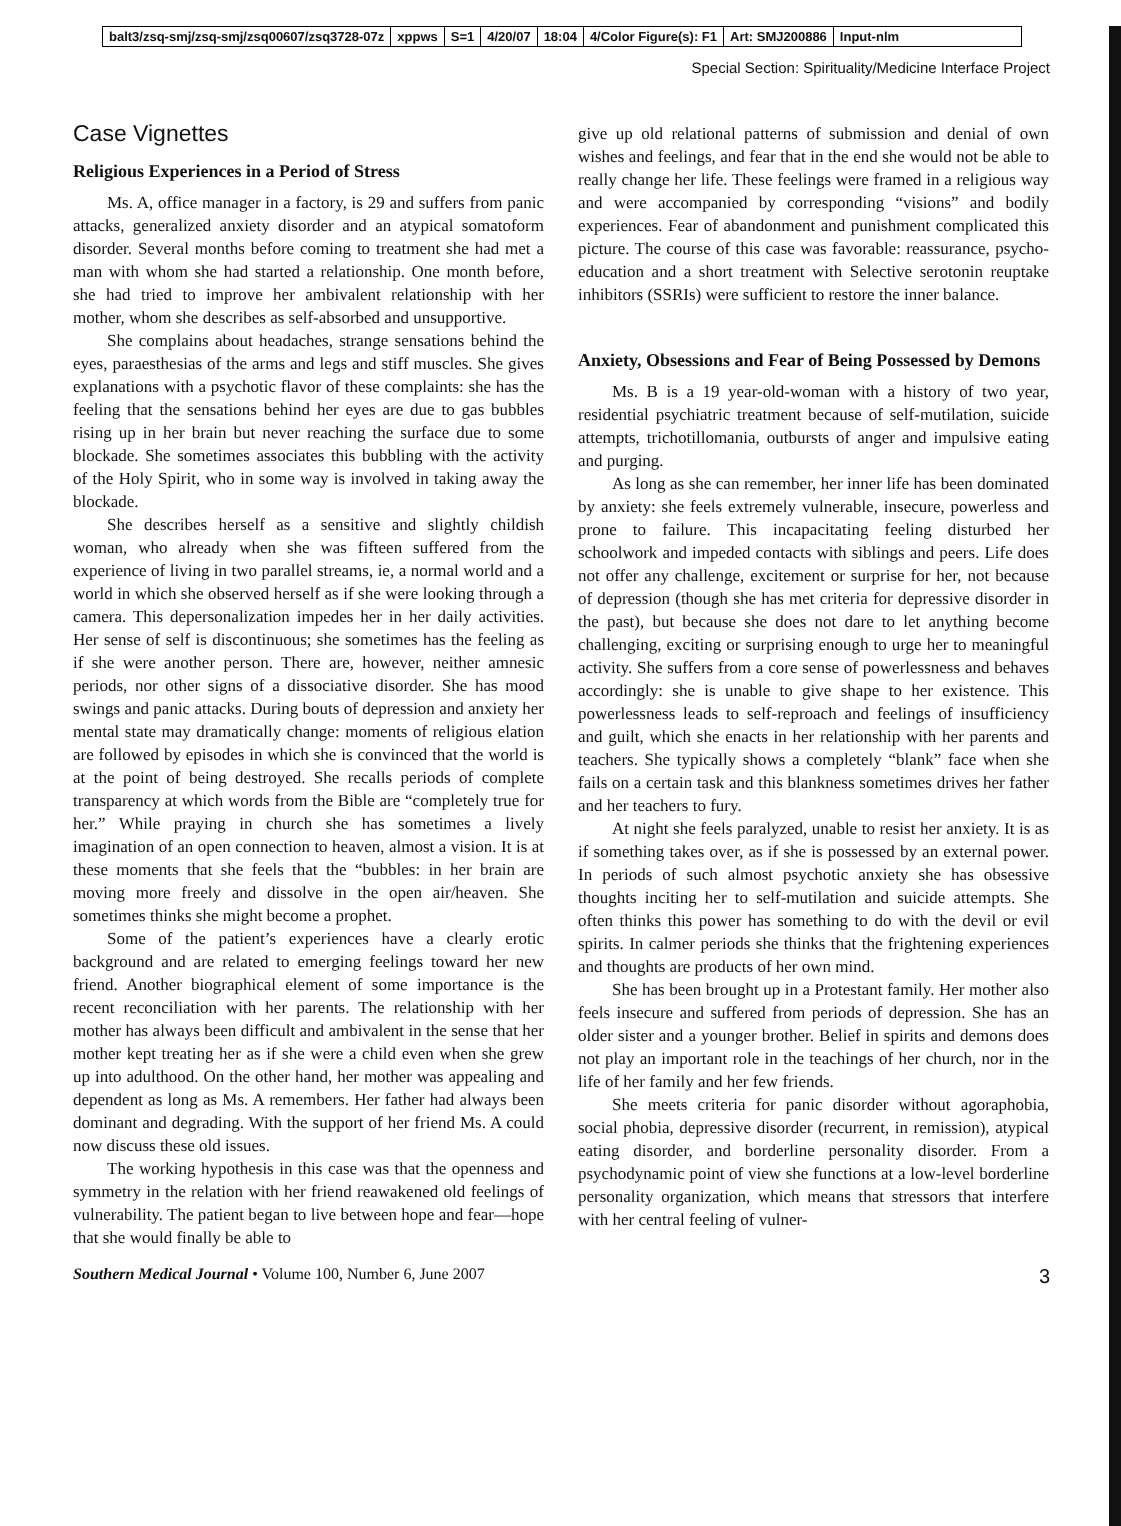balt3/zsq-smj/zsq-smj/zsq00607/zsq3728-07z xppws S=1 4/20/07 18:04 4/Color Figure(s): F1 Art: SMJ200886 Input-nlm
Special Section: Spirituality/Medicine Interface Project
Case Vignettes
Religious Experiences in a Period of Stress
Ms. A, office manager in a factory, is 29 and suffers from panic attacks, generalized anxiety disorder and an atypical somatoform disorder. Several months before coming to treatment she had met a man with whom she had started a relationship. One month before, she had tried to improve her ambivalent relationship with her mother, whom she describes as self-absorbed and unsupportive.
She complains about headaches, strange sensations behind the eyes, paraesthesias of the arms and legs and stiff muscles. She gives explanations with a psychotic flavor of these complaints: she has the feeling that the sensations behind her eyes are due to gas bubbles rising up in her brain but never reaching the surface due to some blockade. She sometimes associates this bubbling with the activity of the Holy Spirit, who in some way is involved in taking away the blockade.
She describes herself as a sensitive and slightly childish woman, who already when she was fifteen suffered from the experience of living in two parallel streams, ie, a normal world and a world in which she observed herself as if she were looking through a camera. This depersonalization impedes her in her daily activities. Her sense of self is discontinuous; she sometimes has the feeling as if she were another person. There are, however, neither amnesic periods, nor other signs of a dissociative disorder. She has mood swings and panic attacks. During bouts of depression and anxiety her mental state may dramatically change: moments of religious elation are followed by episodes in which she is convinced that the world is at the point of being destroyed. She recalls periods of complete transparency at which words from the Bible are “completely true for her.” While praying in church she has sometimes a lively imagination of an open connection to heaven, almost a vision. It is at these moments that she feels that the “bubbles: in her brain are moving more freely and dissolve in the open air/heaven. She sometimes thinks she might become a prophet.
Some of the patient’s experiences have a clearly erotic background and are related to emerging feelings toward her new friend. Another biographical element of some importance is the recent reconciliation with her parents. The relationship with her mother has always been difficult and ambivalent in the sense that her mother kept treating her as if she were a child even when she grew up into adulthood. On the other hand, her mother was appealing and dependent as long as Ms. A remembers. Her father had always been dominant and degrading. With the support of her friend Ms. A could now discuss these old issues.
The working hypothesis in this case was that the openness and symmetry in the relation with her friend reawakened old feelings of vulnerability. The patient began to live between hope and fear—hope that she would finally be able to
give up old relational patterns of submission and denial of own wishes and feelings, and fear that in the end she would not be able to really change her life. These feelings were framed in a religious way and were accompanied by corresponding “visions” and bodily experiences. Fear of abandonment and punishment complicated this picture. The course of this case was favorable: reassurance, psycho-education and a short treatment with Selective serotonin reuptake inhibitors (SSRIs) were sufficient to restore the inner balance.
Anxiety, Obsessions and Fear of Being Possessed by Demons
Ms. B is a 19 year-old-woman with a history of two year, residential psychiatric treatment because of self-mutilation, suicide attempts, trichotillomania, outbursts of anger and impulsive eating and purging.
As long as she can remember, her inner life has been dominated by anxiety: she feels extremely vulnerable, insecure, powerless and prone to failure. This incapacitating feeling disturbed her schoolwork and impeded contacts with siblings and peers. Life does not offer any challenge, excitement or surprise for her, not because of depression (though she has met criteria for depressive disorder in the past), but because she does not dare to let anything become challenging, exciting or surprising enough to urge her to meaningful activity. She suffers from a core sense of powerlessness and behaves accordingly: she is unable to give shape to her existence. This powerlessness leads to self-reproach and feelings of insufficiency and guilt, which she enacts in her relationship with her parents and teachers. She typically shows a completely “blank” face when she fails on a certain task and this blankness sometimes drives her father and her teachers to fury.
At night she feels paralyzed, unable to resist her anxiety. It is as if something takes over, as if she is possessed by an external power. In periods of such almost psychotic anxiety she has obsessive thoughts inciting her to self-mutilation and suicide attempts. She often thinks this power has something to do with the devil or evil spirits. In calmer periods she thinks that the frightening experiences and thoughts are products of her own mind.
She has been brought up in a Protestant family. Her mother also feels insecure and suffered from periods of depression. She has an older sister and a younger brother. Belief in spirits and demons does not play an important role in the teachings of her church, nor in the life of her family and her few friends.
She meets criteria for panic disorder without agoraphobia, social phobia, depressive disorder (recurrent, in remission), atypical eating disorder, and borderline personality disorder. From a psychodynamic point of view she functions at a low-level borderline personality organization, which means that stressors that interfere with her central feeling of vulner-
Southern Medical Journal • Volume 100, Number 6, June 2007 3